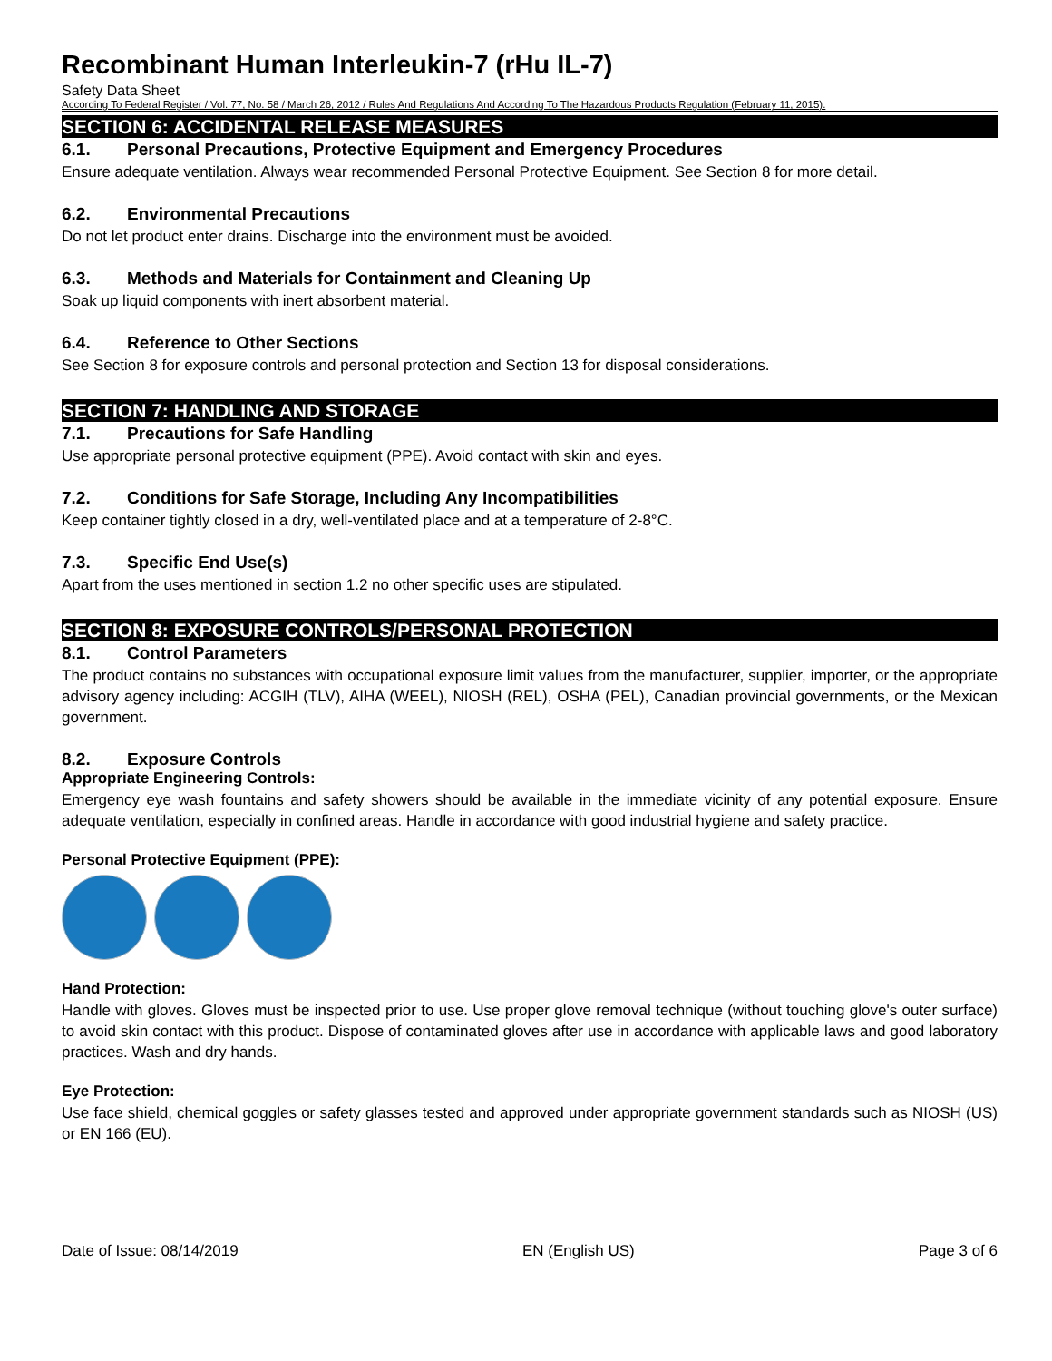Recombinant Human Interleukin-7 (rHu IL-7)
Safety Data Sheet
According To Federal Register / Vol. 77, No. 58 / March 26, 2012 / Rules And Regulations And According To The Hazardous Products Regulation (February 11, 2015).
SECTION 6: ACCIDENTAL RELEASE MEASURES
6.1. Personal Precautions, Protective Equipment and Emergency Procedures
Ensure adequate ventilation. Always wear recommended Personal Protective Equipment. See Section 8 for more detail.
6.2. Environmental Precautions
Do not let product enter drains. Discharge into the environment must be avoided.
6.3. Methods and Materials for Containment and Cleaning Up
Soak up liquid components with inert absorbent material.
6.4. Reference to Other Sections
See Section 8 for exposure controls and personal protection and Section 13 for disposal considerations.
SECTION 7: HANDLING AND STORAGE
7.1. Precautions for Safe Handling
Use appropriate personal protective equipment (PPE). Avoid contact with skin and eyes.
7.2. Conditions for Safe Storage, Including Any Incompatibilities
Keep container tightly closed in a dry, well-ventilated place and at a temperature of 2-8°C.
7.3. Specific End Use(s)
Apart from the uses mentioned in section 1.2 no other specific uses are stipulated.
SECTION 8: EXPOSURE CONTROLS/PERSONAL PROTECTION
8.1. Control Parameters
The product contains no substances with occupational exposure limit values from the manufacturer, supplier, importer, or the appropriate advisory agency including: ACGIH (TLV), AIHA (WEEL), NIOSH (REL), OSHA (PEL), Canadian provincial governments, or the Mexican government.
8.2. Exposure Controls
Appropriate Engineering Controls:
Emergency eye wash fountains and safety showers should be available in the immediate vicinity of any potential exposure. Ensure adequate ventilation, especially in confined areas. Handle in accordance with good industrial hygiene and safety practice.
Personal Protective Equipment (PPE):
Hand Protection:
Handle with gloves. Gloves must be inspected prior to use. Use proper glove removal technique (without touching glove's outer surface) to avoid skin contact with this product. Dispose of contaminated gloves after use in accordance with applicable laws and good laboratory practices. Wash and dry hands.
Eye Protection:
Use face shield, chemical goggles or safety glasses tested and approved under appropriate government standards such as NIOSH (US) or EN 166 (EU).
Date of Issue: 08/14/2019 EN (English US) Page 3 of 6